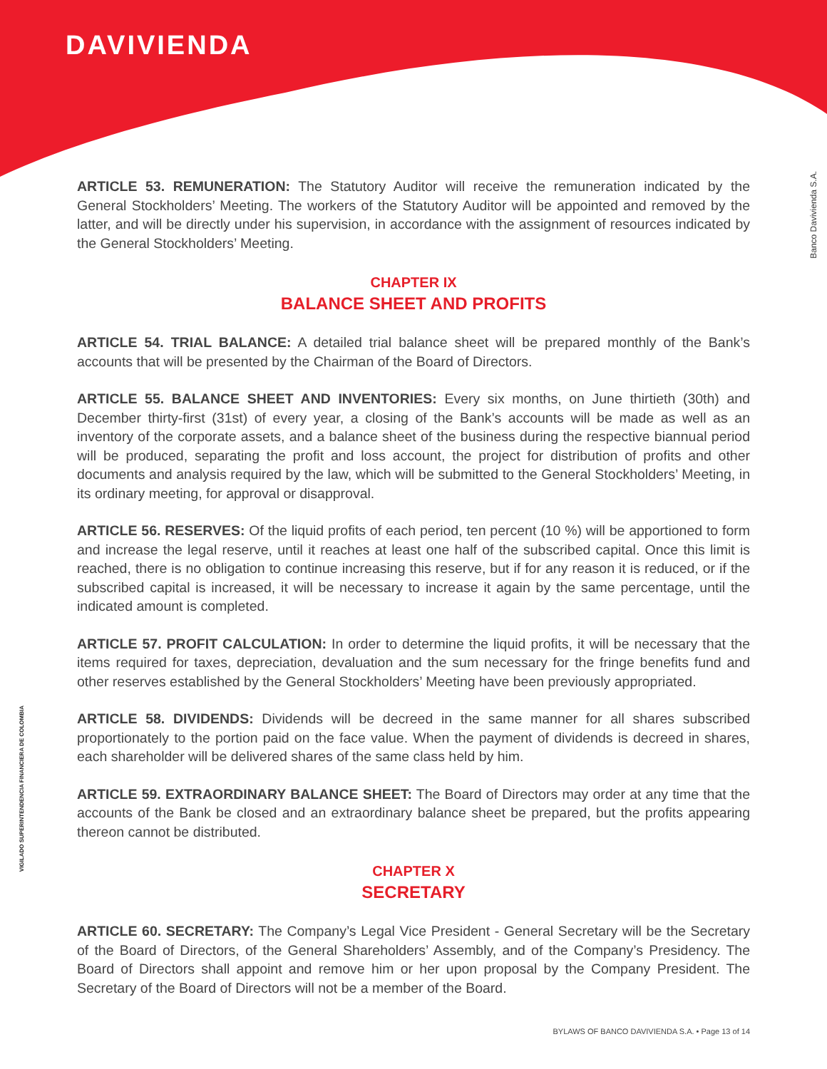DAVIVIENDA
Banco Davivienda S.A.
VIGILADO SUPERINTENDENCIA FINANCIERA DE COLOMBIA
ARTICLE 53. REMUNERATION: The Statutory Auditor will receive the remuneration indicated by the General Stockholders’ Meeting. The workers of the Statutory Auditor will be appointed and removed by the latter, and will be directly under his supervision, in accordance with the assignment of resources indicated by the General Stockholders’ Meeting.
CHAPTER IX
BALANCE SHEET AND PROFITS
ARTICLE 54. TRIAL BALANCE: A detailed trial balance sheet will be prepared monthly of the Bank’s accounts that will be presented by the Chairman of the Board of Directors.
ARTICLE 55. BALANCE SHEET AND INVENTORIES: Every six months, on June thirtieth (30th) and December thirty-first (31st) of every year, a closing of the Bank’s accounts will be made as well as an inventory of the corporate assets, and a balance sheet of the business during the respective biannual period will be produced, separating the profit and loss account, the project for distribution of profits and other documents and analysis required by the law, which will be submitted to the General Stockholders’ Meeting, in its ordinary meeting, for approval or disapproval.
ARTICLE 56. RESERVES: Of the liquid profits of each period, ten percent (10 %) will be apportioned to form and increase the legal reserve, until it reaches at least one half of the subscribed capital. Once this limit is reached, there is no obligation to continue increasing this reserve, but if for any reason it is reduced, or if the subscribed capital is increased, it will be necessary to increase it again by the same percentage, until the indicated amount is completed.
ARTICLE 57. PROFIT CALCULATION: In order to determine the liquid profits, it will be necessary that the items required for taxes, depreciation, devaluation and the sum necessary for the fringe benefits fund and other reserves established by the General Stockholders’ Meeting have been previously appropriated.
ARTICLE 58. DIVIDENDS: Dividends will be decreed in the same manner for all shares subscribed proportionately to the portion paid on the face value. When the payment of dividends is decreed in shares, each shareholder will be delivered shares of the same class held by him.
ARTICLE 59. EXTRAORDINARY BALANCE SHEET: The Board of Directors may order at any time that the accounts of the Bank be closed and an extraordinary balance sheet be prepared, but the profits appearing thereon cannot be distributed.
CHAPTER X
SECRETARY
ARTICLE 60. SECRETARY: The Company’s Legal Vice President - General Secretary will be the Secretary of the Board of Directors, of the General Shareholders’ Assembly, and of the Company’s Presidency. The Board of Directors shall appoint and remove him or her upon proposal by the Company President. The Secretary of the Board of Directors will not be a member of the Board.
BYLAWS OF BANCO DAVIVIENDA S.A. • Page 13 of 14